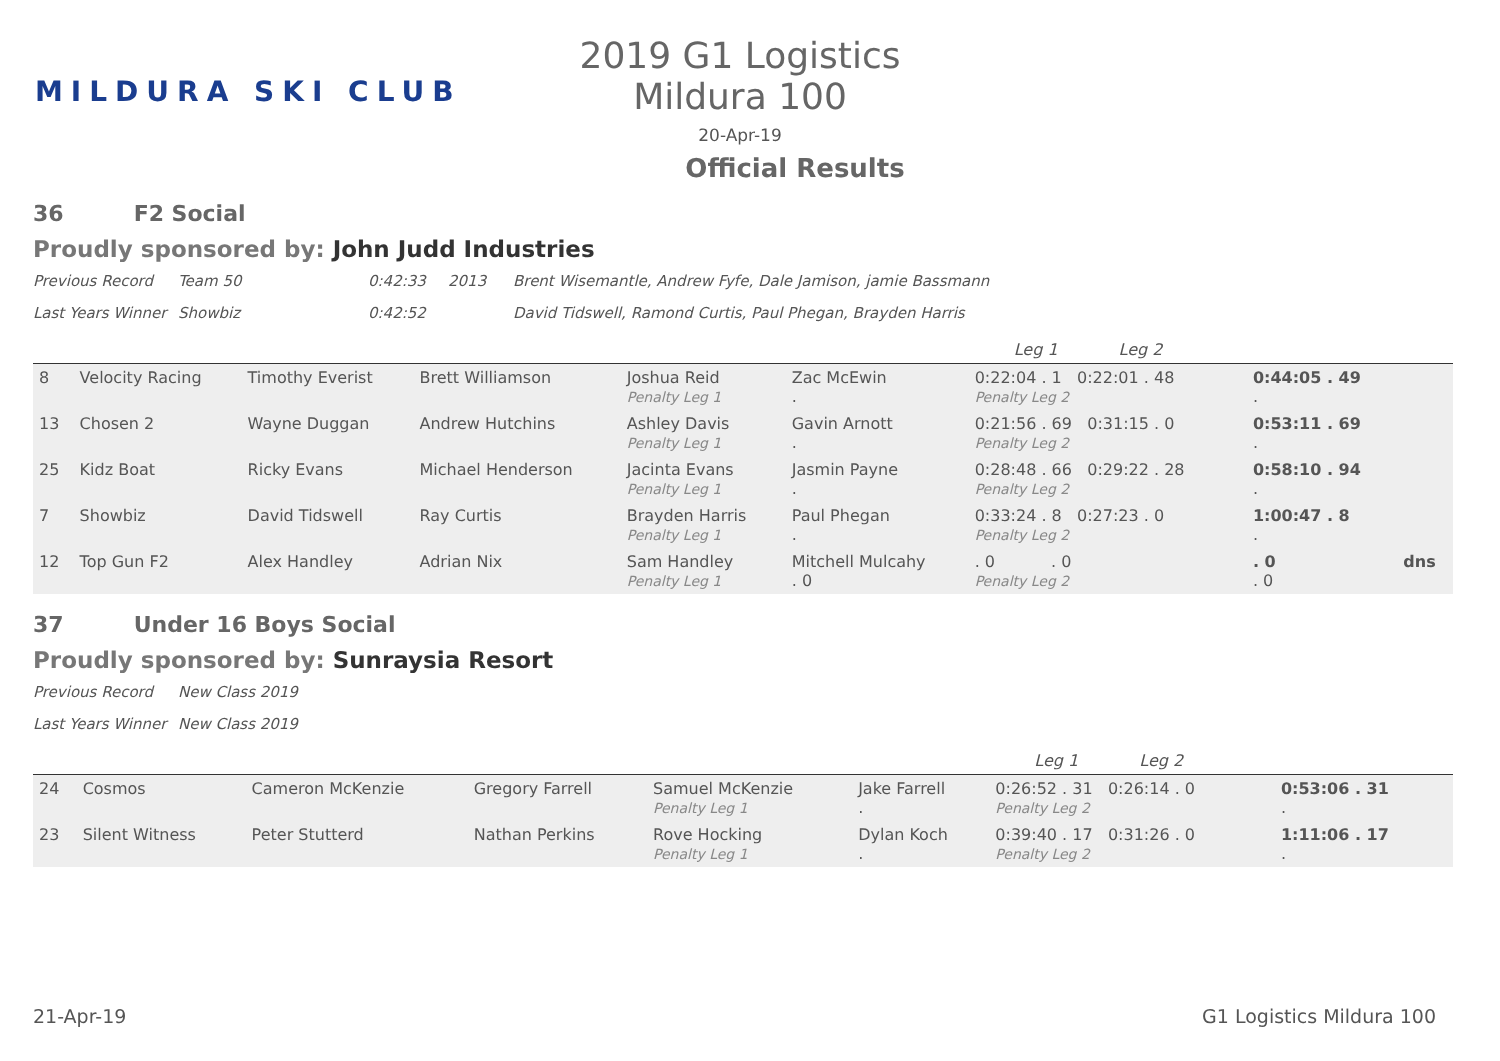MILDURA SKI CLUB
2019 G1 Logistics Mildura 100
20-Apr-19
Official Results
36 F2 Social
Proudly sponsored by: John Judd Industries
Previous Record Team 50 0:42:33 2013 Brent Wisemantle, Andrew Fyfe, Dale Jamison, jamie Bassmann
Last Years Winner Showbiz 0:42:52 David Tidswell, Ramond Curtis, Paul Phegan, Brayden Harris
| | | | | | | Leg 1 Leg 2 | | |
| 8 | Velocity Racing | Timothy Everist | Brett Williamson | Joshua Reid Penalty Leg 1 | Zac McEwin . | 0:22:04 . 1 0:22:01 . 48 Penalty Leg 2 | 0:44:05 . 49 . | |
| 13 | Chosen 2 | Wayne Duggan | Andrew Hutchins | Ashley Davis Penalty Leg 1 | Gavin Arnott . | 0:21:56 . 69 0:31:15 . 0 Penalty Leg 2 | 0:53:11 . 69 . | |
| 25 | Kidz Boat | Ricky Evans | Michael Henderson | Jacinta Evans Penalty Leg 1 | Jasmin Payne . | 0:28:48 . 66 0:29:22 . 28 Penalty Leg 2 | 0:58:10 . 94 . | |
| 7 | Showbiz | David Tidswell | Ray Curtis | Brayden Harris Penalty Leg 1 | Paul Phegan . | 0:33:24 . 8 0:27:23 . 0 Penalty Leg 2 | 1:00:47 . 8 . | |
| 12 | Top Gun F2 | Alex Handley | Adrian Nix | Sam Handley Penalty Leg 1 | Mitchell Mulcahy . 0 | . 0 . 0 Penalty Leg 2 | . 0 . 0 | dns |
37 Under 16 Boys Social
Proudly sponsored by: Sunraysia Resort
Previous Record New Class 2019
Last Years Winner New Class 2019
| | | | | | | Leg 1 Leg 2 | | |
| 24 | Cosmos | Cameron McKenzie | Gregory Farrell | Samuel McKenzie Penalty Leg 1 | Jake Farrell . | 0:26:52 . 31 0:26:14 . 0 Penalty Leg 2 | 0:53:06 . 31 . | |
| 23 | Silent Witness | Peter Stutterd | Nathan Perkins | Rove Hocking Penalty Leg 1 | Dylan Koch . | 0:39:40 . 17 0:31:26 . 0 Penalty Leg 2 | 1:11:06 . 17 . | |
21-Apr-19 G1 Logistics Mildura 100